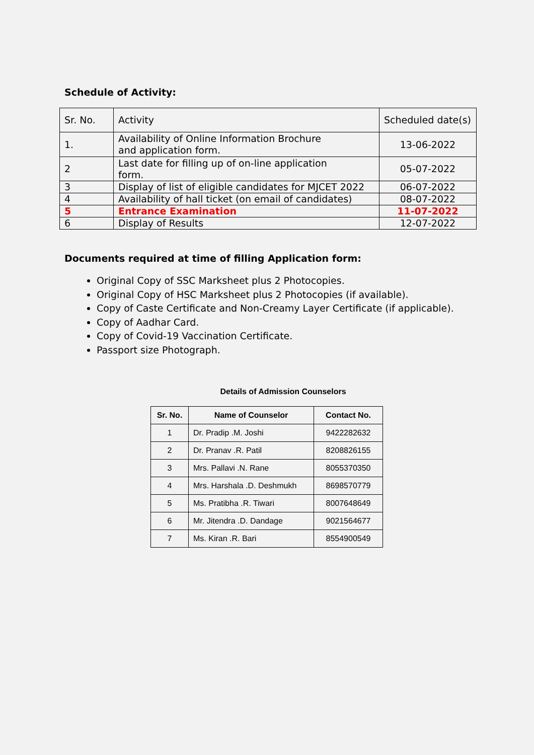Schedule of Activity:
| Sr. No. | Activity | Scheduled date(s) |
| 1. | Availability of Online Information Brochure and application form. | 13-06-2022 |
| 2 | Last date for filling up of on-line application form. | 05-07-2022 |
| 3 | Display of list of eligible candidates for MJCET 2022 | 06-07-2022 |
| 4 | Availability of hall ticket (on email of candidates) | 08-07-2022 |
| 5 | Entrance Examination | 11-07-2022 |
| 6 | Display of Results | 12-07-2022 |
Documents required at time of filling Application form:
Original Copy of SSC Marksheet plus 2 Photocopies.
Original Copy of HSC Marksheet plus 2 Photocopies (if available).
Copy of Caste Certificate and Non-Creamy Layer Certificate (if applicable).
Copy of Aadhar Card.
Copy of Covid-19 Vaccination Certificate.
Passport size Photograph.
Details of Admission Counselors
| Sr. No. | Name of Counselor | Contact No. |
| --- | --- | --- |
| 1 | Dr. Pradip .M. Joshi | 9422282632 |
| 2 | Dr. Pranav .R. Patil | 8208826155 |
| 3 | Mrs. Pallavi .N. Rane | 8055370350 |
| 4 | Mrs. Harshala .D. Deshmukh | 8698570779 |
| 5 | Ms. Pratibha .R. Tiwari | 8007648649 |
| 6 | Mr. Jitendra .D. Dandage | 9021564677 |
| 7 | Ms. Kiran .R. Bari | 8554900549 |